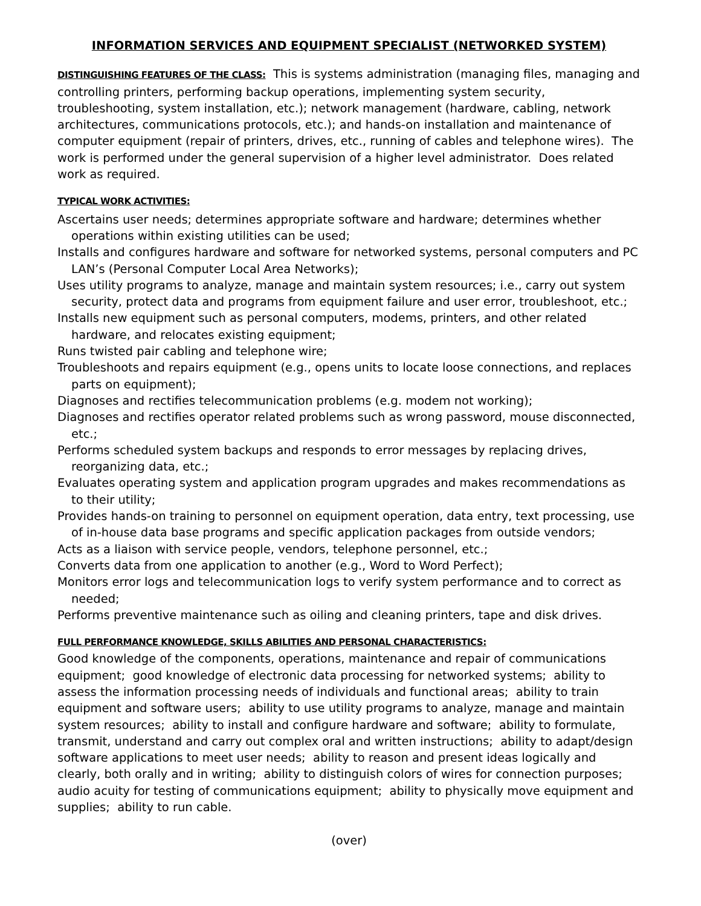INFORMATION SERVICES AND EQUIPMENT SPECIALIST (NETWORKED SYSTEM)
DISTINGUISHING FEATURES OF THE CLASS: This is systems administration (managing files, managing and controlling printers, performing backup operations, implementing system security, troubleshooting, system installation, etc.); network management (hardware, cabling, network architectures, communications protocols, etc.); and hands-on installation and maintenance of computer equipment (repair of printers, drives, etc., running of cables and telephone wires). The work is performed under the general supervision of a higher level administrator. Does related work as required.
TYPICAL WORK ACTIVITIES:
Ascertains user needs; determines appropriate software and hardware; determines whether operations within existing utilities can be used;
Installs and configures hardware and software for networked systems, personal computers and PC LAN’s (Personal Computer Local Area Networks);
Uses utility programs to analyze, manage and maintain system resources; i.e., carry out system security, protect data and programs from equipment failure and user error, troubleshoot, etc.;
Installs new equipment such as personal computers, modems, printers, and other related hardware, and relocates existing equipment;
Runs twisted pair cabling and telephone wire;
Troubleshoots and repairs equipment (e.g., opens units to locate loose connections, and replaces parts on equipment);
Diagnoses and rectifies telecommunication problems (e.g. modem not working);
Diagnoses and rectifies operator related problems such as wrong password, mouse disconnected, etc.;
Performs scheduled system backups and responds to error messages by replacing drives, reorganizing data, etc.;
Evaluates operating system and application program upgrades and makes recommendations as to their utility;
Provides hands-on training to personnel on equipment operation, data entry, text processing, use of in-house data base programs and specific application packages from outside vendors;
Acts as a liaison with service people, vendors, telephone personnel, etc.;
Converts data from one application to another (e.g., Word to Word Perfect);
Monitors error logs and telecommunication logs to verify system performance and to correct as needed;
Performs preventive maintenance such as oiling and cleaning printers, tape and disk drives.
FULL PERFORMANCE KNOWLEDGE, SKILLS ABILITIES AND PERSONAL CHARACTERISTICS:
Good knowledge of the components, operations, maintenance and repair of communications equipment; good knowledge of electronic data processing for networked systems; ability to assess the information processing needs of individuals and functional areas; ability to train equipment and software users; ability to use utility programs to analyze, manage and maintain system resources; ability to install and configure hardware and software; ability to formulate, transmit, understand and carry out complex oral and written instructions; ability to adapt/design software applications to meet user needs; ability to reason and present ideas logically and clearly, both orally and in writing; ability to distinguish colors of wires for connection purposes; audio acuity for testing of communications equipment; ability to physically move equipment and supplies; ability to run cable.
(over)